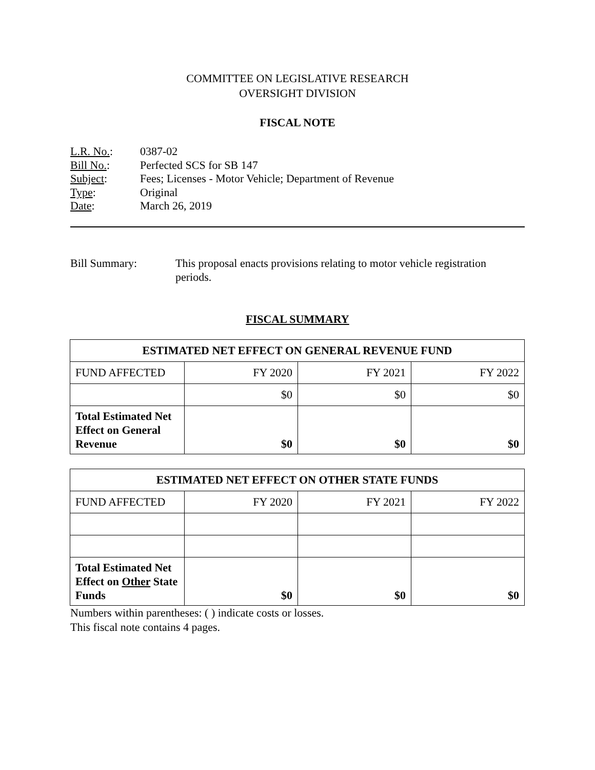COMMITTEE ON LEGISLATIVE RESEARCH
OVERSIGHT DIVISION
FISCAL NOTE
L.R. No.: 0387-02
Bill No.: Perfected SCS for SB 147
Subject: Fees; Licenses - Motor Vehicle; Department of Revenue
Type: Original
Date: March 26, 2019
Bill Summary: This proposal enacts provisions relating to motor vehicle registration periods.
FISCAL SUMMARY
| ESTIMATED NET EFFECT ON GENERAL REVENUE FUND | | | |
| --- | --- | --- | --- |
| FUND AFFECTED | FY 2020 | FY 2021 | FY 2022 |
| | $0 | $0 | $0 |
| Total Estimated Net Effect on General Revenue | $0 | $0 | $0 |
| ESTIMATED NET EFFECT ON OTHER STATE FUNDS | | | |
| --- | --- | --- | --- |
| FUND AFFECTED | FY 2020 | FY 2021 | FY 2022 |
| Total Estimated Net Effect on Other State Funds | $0 | $0 | $0 |
Numbers within parentheses: ( ) indicate costs or losses.
This fiscal note contains 4 pages.